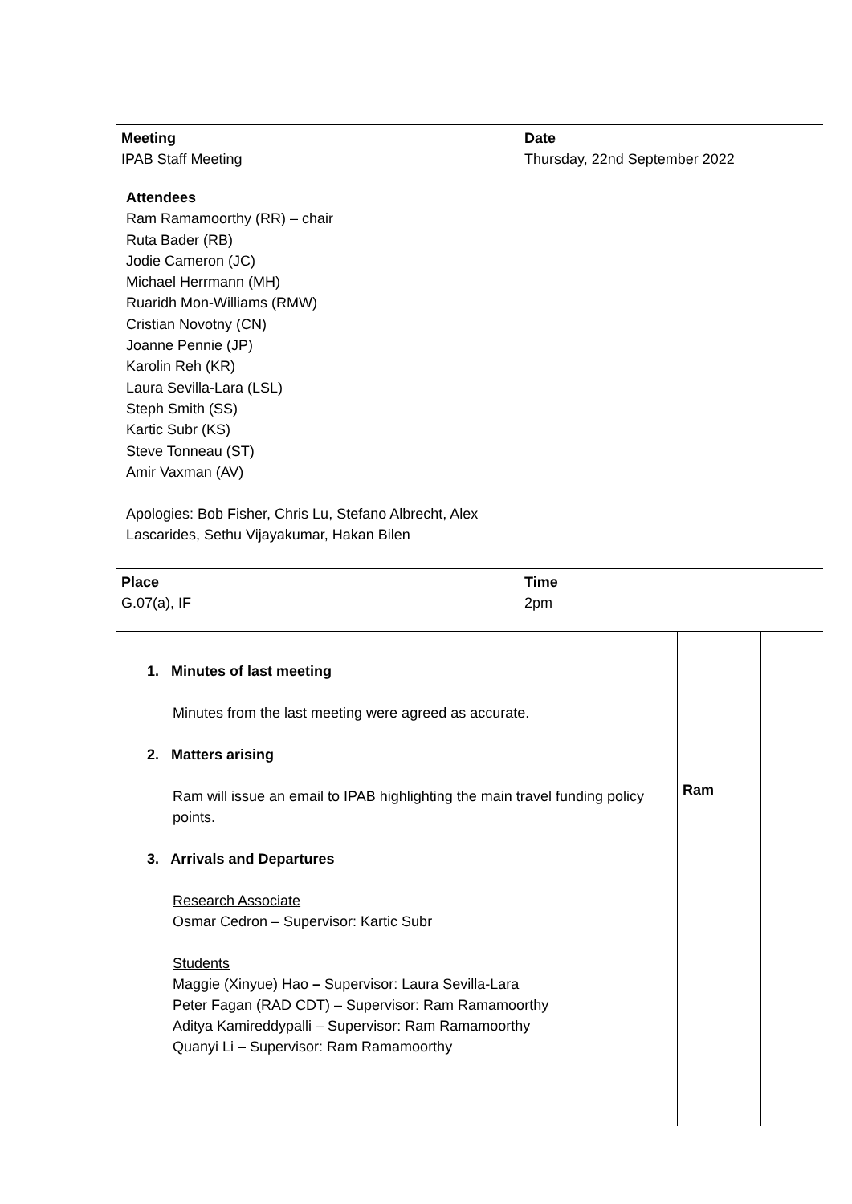Meeting
IPAB Staff Meeting
Date
Thursday, 22nd September 2022
Attendees
Ram Ramamoorthy (RR) – chair
Ruta Bader (RB)
Jodie Cameron (JC)
Michael Herrmann (MH)
Ruaridh Mon-Williams (RMW)
Cristian Novotny (CN)
Joanne Pennie (JP)
Karolin Reh (KR)
Laura Sevilla-Lara (LSL)
Steph Smith (SS)
Kartic Subr (KS)
Steve Tonneau (ST)
Amir Vaxman (AV)
Apologies: Bob Fisher, Chris Lu, Stefano Albrecht, Alex
Lascarides, Sethu Vijayakumar, Hakan Bilen
Place
G.07(a), IF
Time
2pm
| 1. Minutes of last meeting Minutes from the last meeting were agreed as accurate. 2. Matters arising Ram will issue an email to IPAB highlighting the main travel funding policy points. 3. Arrivals and Departures Research Associate Osmar Cedron – Supervisor: Kartic Subr Students Maggie (Xinyue) Hao – Supervisor: Laura Sevilla-Lara Peter Fagan (RAD CDT) – Supervisor: Ram Ramamoorthy Aditya Kamireddypalli – Supervisor: Ram Ramamoorthy Quanyi Li – Supervisor: Ram Ramamoorthy | Ram | |